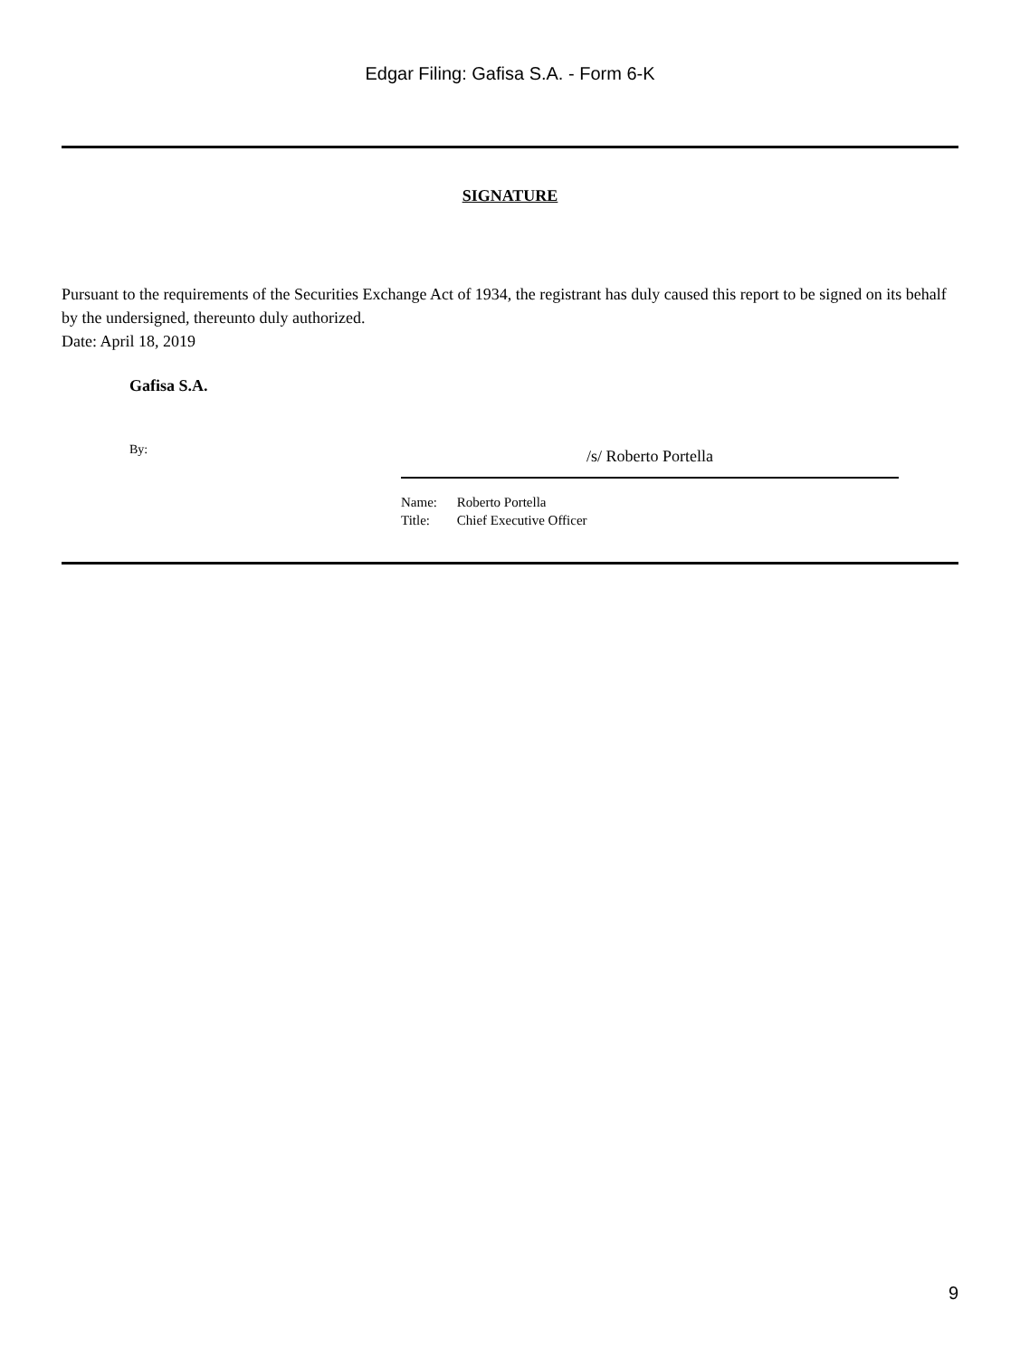Edgar Filing: Gafisa S.A. - Form 6-K
SIGNATURE
Pursuant to the requirements of the Securities Exchange Act of 1934, the registrant has duly caused this report to be signed on its behalf by the undersigned, thereunto duly authorized.
Date: April 18, 2019
Gafisa S.A.
By:
/s/ Roberto Portella
Name: Roberto Portella
Title: Chief Executive Officer
9